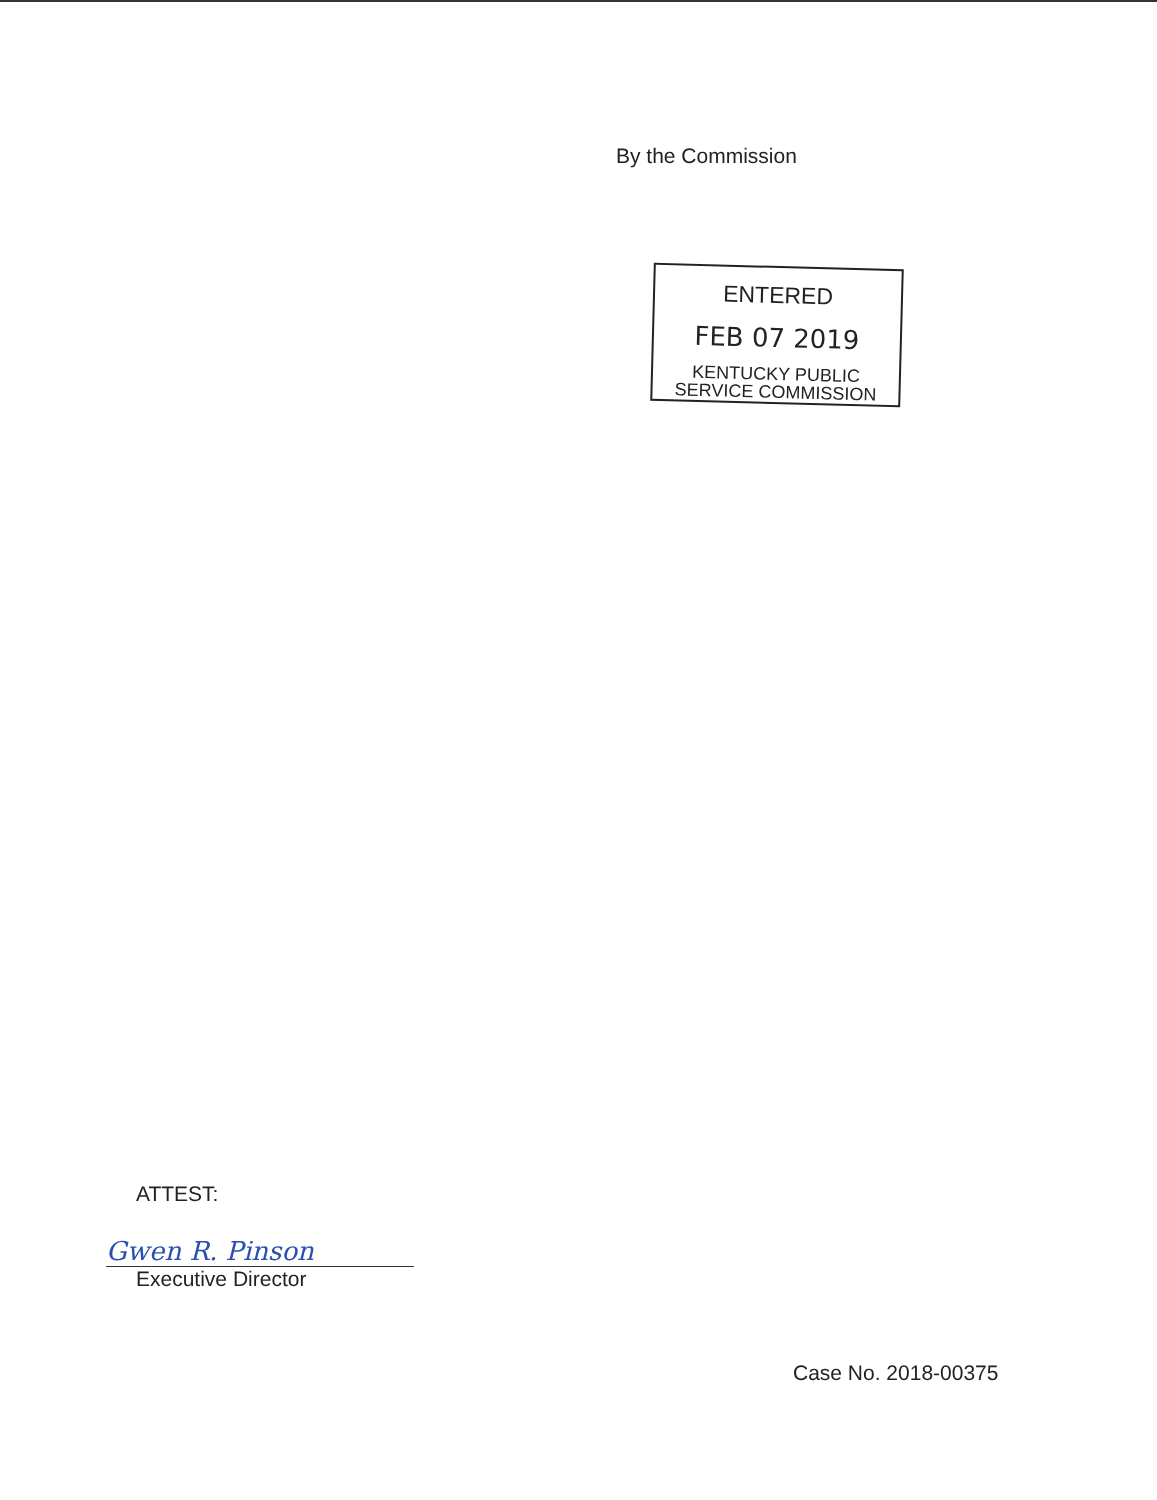By the Commission
ENTERED
FEB 07 2019
KENTUCKY PUBLIC
SERVICE COMMISSION
ATTEST:
Gwen R. Pinson
Executive Director
Case No. 2018-00375